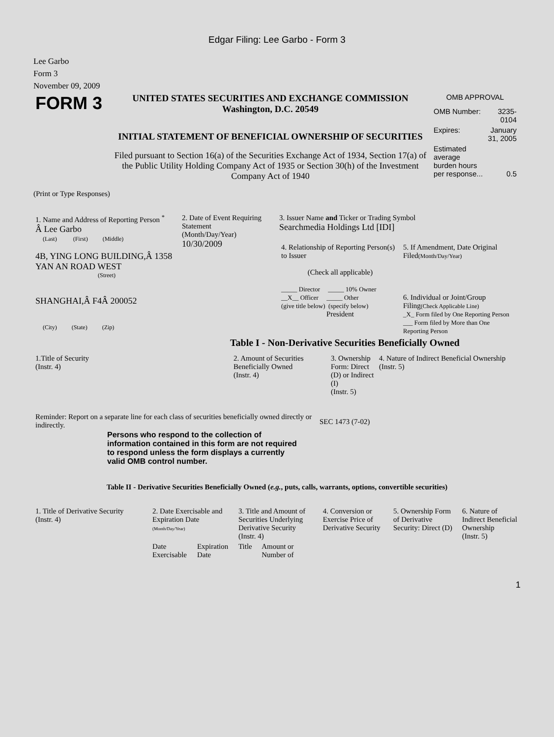Edgar Filing: Lee Garbo - Form 3
Lee Garbo
Form 3
November 09, 2009
| FORM 3 | UNITED STATES SECURITIES AND EXCHANGE COMMISSION Washington, D.C. 20549 INITIAL STATEMENT OF BENEFICIAL OWNERSHIP OF SECURITIES Filed pursuant to Section 16(a) of the Securities Exchange Act of 1934, Section 17(a) of the Public Utility Holding Company Act of 1935 or Section 30(h) of the Investment Company Act of 1940 | OMB APPROVAL / OMB Number: / 3235-0104 / / Expires: / January 31, 2005 / / Estimated average burden hours per response... / 0.5 / |
(Print or Type Responses)
| 1. Name and Address of Reporting Person <sup>*</sup> Â Lee Garbo (Last) (First) (Middle) 4B, YING LONG BUILDING,Â 1358 YAN AN ROAD WEST (Street) SHANGHAI,Â F4Â 200052 (City) (State) (Zip) | 2. Date of Event Requiring Statement (Month/Day/Year) 10/30/2009 | 3. Issuer Name and Ticker or Trading Symbol Searchmedia Holdings Ltd [IDI] / 4. Relationship of Reporting Person(s) to Issuer (Check all applicable) _____ Director _____ 10% Owner __X__ Officer _____ Other (give title below) (specify below) President / 5. If Amendment, Date Original Filed (Month/Day/Year) 6. Individual or Joint/Group Filing (Check Applicable Line) _X_ Form filed by One Reporting Person ___ Form filed by More than One Reporting Person / |
Table I - Non-Derivative Securities Beneficially Owned
| 1.Title of Security (Instr. 4) | 2. Amount of Securities Beneficially Owned (Instr. 4) | 3. Ownership Form: Direct (D) or Indirect (I) (Instr. 5) | 4. Nature of Indirect Beneficial Ownership (Instr. 5) |
| --- | --- | --- | --- |
| Reminder: Report on a separate line for each class of securities beneficially owned directly or indirectly. | SEC 1473 (7-02) |
Persons who respond to the collection of information contained in this form are not required to respond unless the form displays a currently valid OMB control number.
Table II - Derivative Securities Beneficially Owned (e.g., puts, calls, warrants, options, convertible securities)
| 1. Title of Derivative Security (Instr. 4) | 2. Date Exercisable and Expiration Date (Month/Day/Year) | | 3. Title and Amount of Securities Underlying Derivative Security (Instr. 4) | | 4. Conversion or Exercise Price of Derivative Security | 5. Ownership Form of Derivative Security: Direct (D) | 6. Nature of Indirect Beneficial Ownership (Instr. 5) |
| --- | --- | --- | --- | --- | --- | --- | --- |
| | Date Exercisable | Expiration Date | Title | Amount or Number of | | | |
1